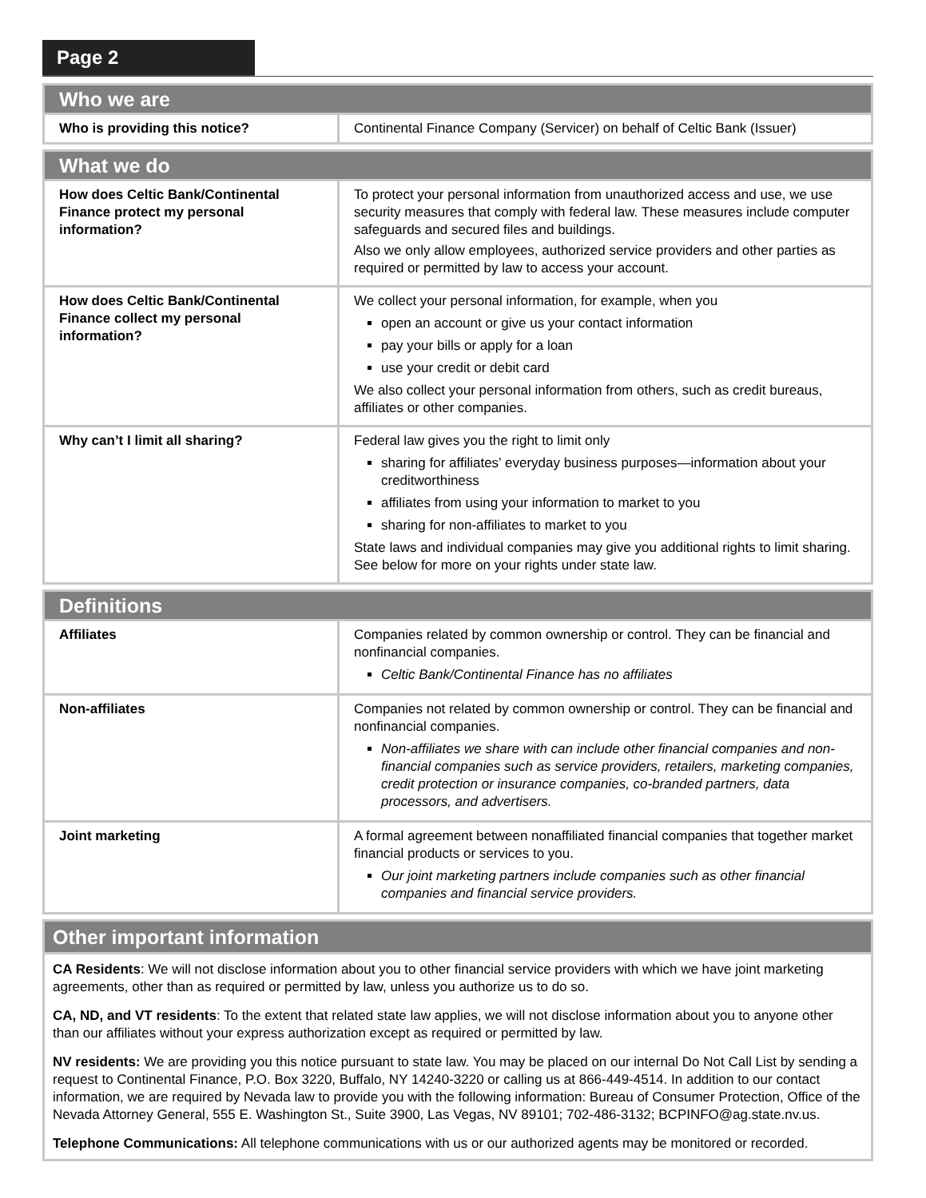Page 2
| Who we are | |
| Who is providing this notice? | Continental Finance Company (Servicer) on behalf of Celtic Bank (Issuer) |
| What we do | |
| How does Celtic Bank/Continental Finance protect my personal information? | To protect your personal information from unauthorized access and use, we use security measures that comply with federal law. These measures include computer safeguards and secured files and buildings. Also we only allow employees, authorized service providers and other parties as required or permitted by law to access your account. |
| How does Celtic Bank/Continental Finance collect my personal information? | We collect your personal information, for example, when you open an account or give us your contact information pay your bills or apply for a loan use your credit or debit card We also collect your personal information from others, such as credit bureaus, affiliates or other companies. |
| Why can’t I limit all sharing? | Federal law gives you the right to limit only sharing for affiliates’ everyday business purposes—information about your creditworthiness affiliates from using your information to market to you sharing for non-affiliates to market to you State laws and individual companies may give you additional rights to limit sharing. See below for more on your rights under state law. |
| Definitions | |
| Affiliates | Companies related by common ownership or control. They can be financial and nonfinancial companies. Celtic Bank/Continental Finance has no affiliates |
| Non-affiliates | Companies not related by common ownership or control. They can be financial and nonfinancial companies. Non-affiliates we share with can include other financial companies and non-financial companies such as service providers, retailers, marketing companies, credit protection or insurance companies, co-branded partners, data processors, and advertisers. |
| Joint marketing | A formal agreement between nonaffiliated financial companies that together market financial products or services to you. Our joint marketing partners include companies such as other financial companies and financial service providers. |
| Other important information |
| CA Residents : We will not disclose information about you to other financial service providers with which we have joint marketing agreements, other than as required or permitted by law, unless you authorize us to do so. CA, ND, and VT residents : To the extent that related state law applies, we will not disclose information about you to anyone other than our affiliates without your express authorization except as required or permitted by law. NV residents: We are providing you this notice pursuant to state law. You may be placed on our internal Do Not Call List by sending a request to Continental Finance, P.O. Box 3220, Buffalo, NY 14240-3220 or calling us at 866-449-4514. In addition to our contact information, we are required by Nevada law to provide you with the following information: Bureau of Consumer Protection, Office of the Nevada Attorney General, 555 E. Washington St., Suite 3900, Las Vegas, NV 89101; 702-486-3132; BCPINFO@ag.state.nv.us. Telephone Communications: All telephone communications with us or our authorized agents may be monitored or recorded. |